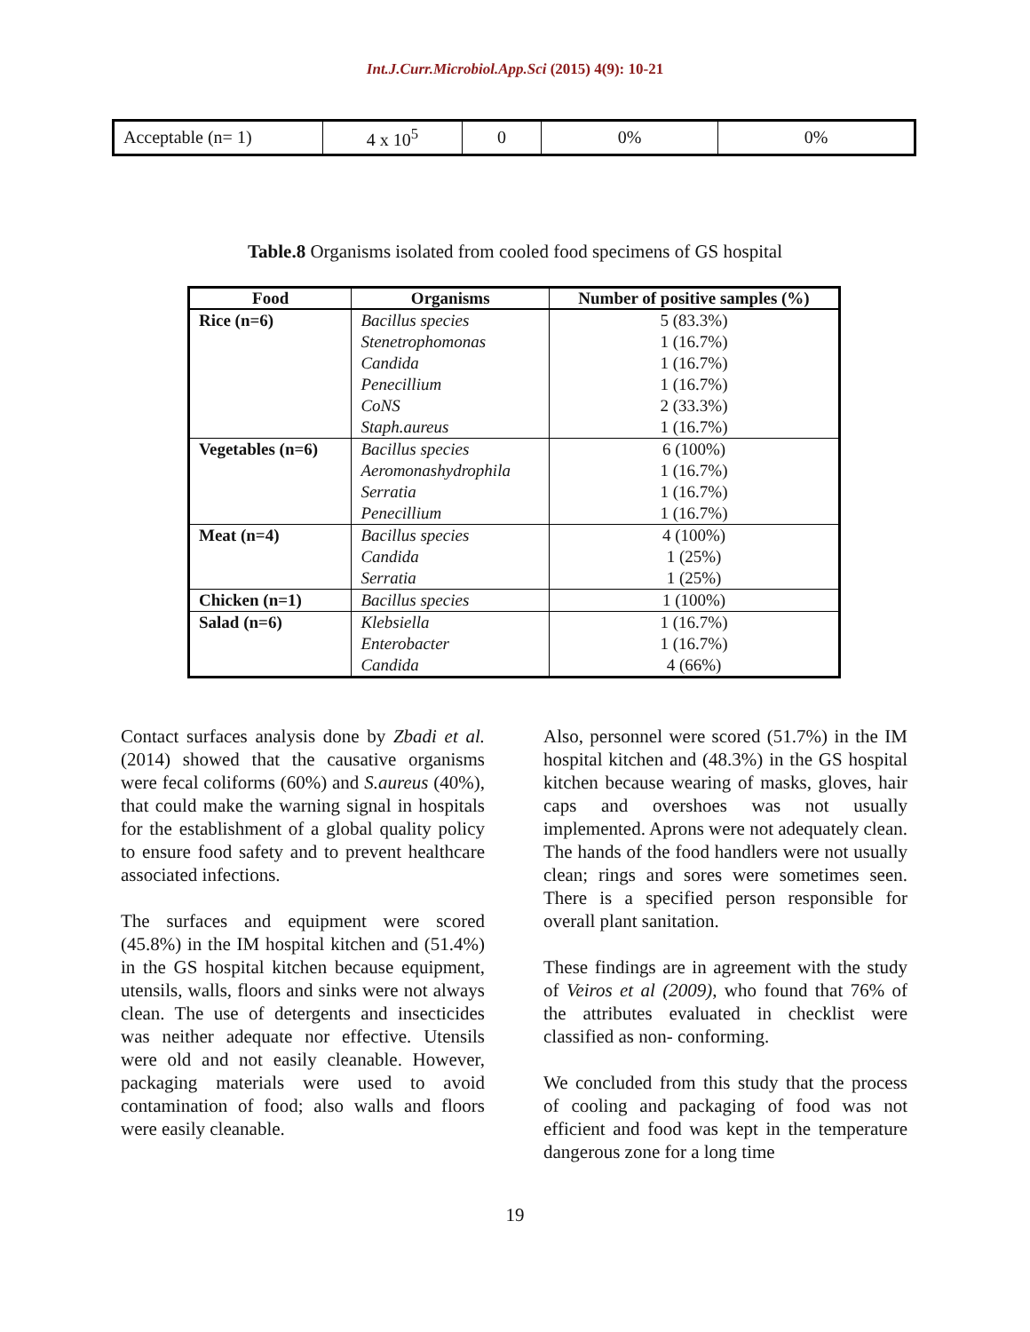Int.J.Curr.Microbiol.App.Sci (2015) 4(9): 10-21
| Acceptable (n= 1) | 4 x 10<sup>5</sup> | 0 | 0% | 0% |
Table.8 Organisms isolated from cooled food specimens of GS hospital
| Food | Organisms | Number of positive samples (%) |
| --- | --- | --- |
| Rice (n=6) | Bacillus species | 5 (83.3%) |
| | Stenetrophomonas | 1 (16.7%) |
| | Candida | 1 (16.7%) |
| | Penecillium | 1 (16.7%) |
| | CoNS | 2 (33.3%) |
| | Staph.aureus | 1 (16.7%) |
| Vegetables (n=6) | Bacillus species | 6 (100%) |
| | Aeromonashydrophila | 1 (16.7%) |
| | Serratia | 1 (16.7%) |
| | Penecillium | 1 (16.7%) |
| Meat (n=4) | Bacillus species | 4 (100%) |
| | Candida | 1 (25%) |
| | Serratia | 1 (25%) |
| Chicken (n=1) | Bacillus species | 1 (100%) |
| Salad (n=6) | Klebsiella | 1 (16.7%) |
| | Enterobacter | 1 (16.7%) |
| | Candida | 4 (66%) |
Contact surfaces analysis done by Zbadi et al.(2014) showed that the causative organisms were fecal coliforms (60%) and S.aureus (40%), that could make the warning signal in hospitals for the establishment of a global quality policy to ensure food safety and to prevent healthcare associated infections.
The surfaces and equipment were scored (45.8%) in the IM hospital kitchen and (51.4%) in the GS hospital kitchen because equipment, utensils, walls, floors and sinks were not always clean. The use of detergents and insecticides was neither adequate nor effective. Utensils were old and not easily cleanable. However, packaging materials were used to avoid contamination of food; also walls and floors were easily cleanable.
Also, personnel were scored (51.7%) in the IM hospital kitchen and (48.3%) in the GS hospital kitchen because wearing of masks, gloves, hair caps and overshoes was not usually implemented. Aprons were not adequately clean. The hands of the food handlers were not usually clean; rings and sores were sometimes seen. There is a specified person responsible for overall plant sanitation.
These findings are in agreement with the study of Veiros et al (2009), who found that 76% of the attributes evaluated in checklist were classified as non- conforming.
We concluded from this study that the process of cooling and packaging of food was not efficient and food was kept in the temperature dangerous zone for a long time
19